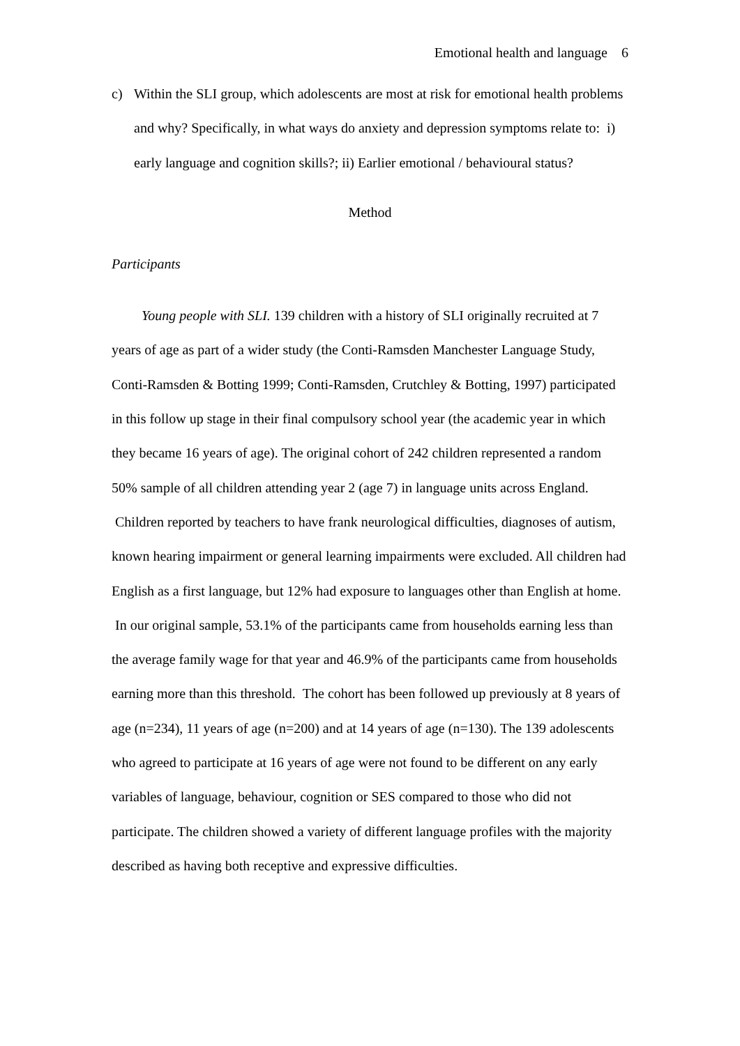Emotional health and language 6
c) Within the SLI group, which adolescents are most at risk for emotional health problems and why? Specifically, in what ways do anxiety and depression symptoms relate to: i) early language and cognition skills?; ii) Earlier emotional / behavioural status?
Method
Participants
Young people with SLI. 139 children with a history of SLI originally recruited at 7 years of age as part of a wider study (the Conti-Ramsden Manchester Language Study, Conti-Ramsden & Botting 1999; Conti-Ramsden, Crutchley & Botting, 1997) participated in this follow up stage in their final compulsory school year (the academic year in which they became 16 years of age). The original cohort of 242 children represented a random 50% sample of all children attending year 2 (age 7) in language units across England. Children reported by teachers to have frank neurological difficulties, diagnoses of autism, known hearing impairment or general learning impairments were excluded. All children had English as a first language, but 12% had exposure to languages other than English at home. In our original sample, 53.1% of the participants came from households earning less than the average family wage for that year and 46.9% of the participants came from households earning more than this threshold. The cohort has been followed up previously at 8 years of age (n=234), 11 years of age (n=200) and at 14 years of age (n=130). The 139 adolescents who agreed to participate at 16 years of age were not found to be different on any early variables of language, behaviour, cognition or SES compared to those who did not participate. The children showed a variety of different language profiles with the majority described as having both receptive and expressive difficulties.